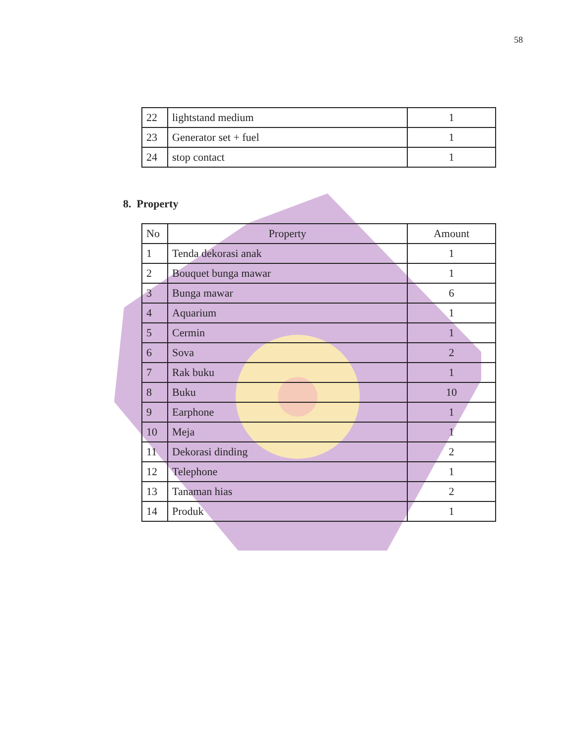58
| 22 | lightstand medium | 1 |
| 23 | Generator set + fuel | 1 |
| 24 | stop contact | 1 |
8. Property
| No | Property | Amount |
| --- | --- | --- |
| 1 | Tenda dekorasi anak | 1 |
| 2 | Bouquet bunga mawar | 1 |
| 3 | Bunga mawar | 6 |
| 4 | Aquarium | 1 |
| 5 | Cermin | 1 |
| 6 | Sova | 2 |
| 7 | Rak buku | 1 |
| 8 | Buku | 10 |
| 9 | Earphone | 1 |
| 10 | Meja | 1 |
| 11 | Dekorasi dinding | 2 |
| 12 | Telephone | 1 |
| 13 | Tanaman hias | 2 |
| 14 | Produk | 1 |